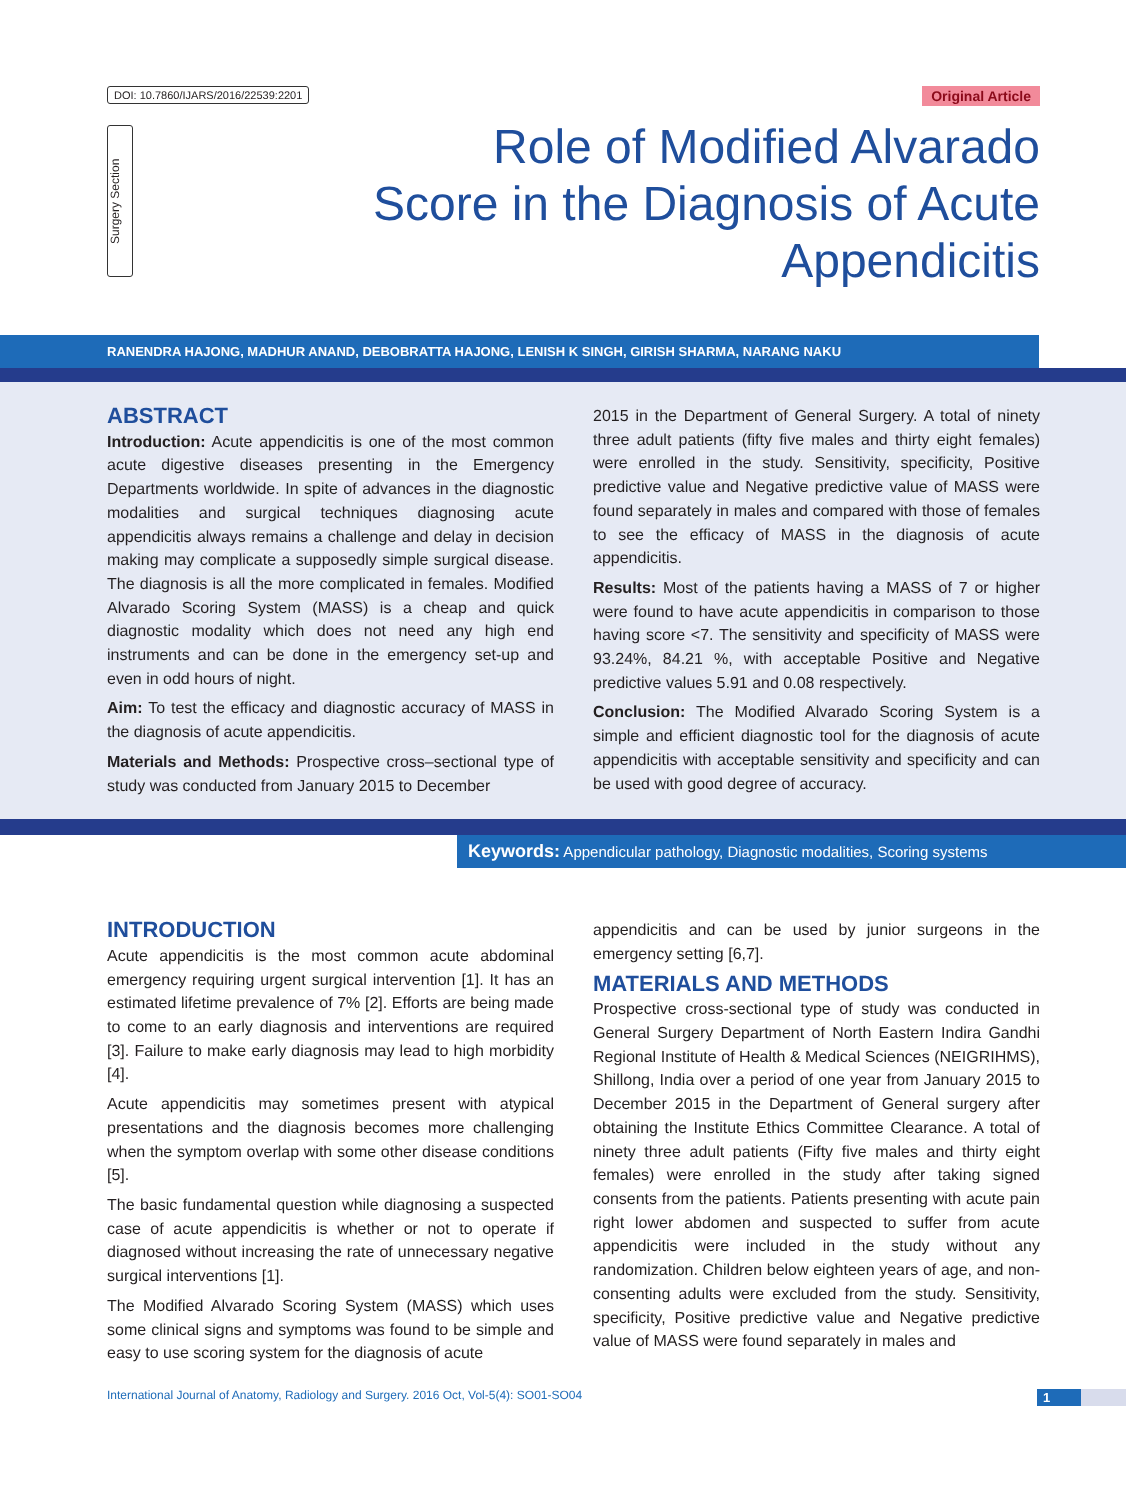DOI: 10.7860/IJARS/2016/22539:2201
Original Article
Surgery Section
Role of Modified Alvarado
Score in the Diagnosis of Acute
Appendicitis
RANENDRA HAJONG, MADHUR ANAND, DEBOBRATTA HAJONG, LENISH K SINGH, GIRISH SHARMA, NARANG NAKU
ABSTRACT
Introduction: Acute appendicitis is one of the most common acute digestive diseases presenting in the Emergency Departments worldwide. In spite of advances in the diagnostic modalities and surgical techniques diagnosing acute appendicitis always remains a challenge and delay in decision making may complicate a supposedly simple surgical disease. The diagnosis is all the more complicated in females. Modified Alvarado Scoring System (MASS) is a cheap and quick diagnostic modality which does not need any high end instruments and can be done in the emergency set-up and even in odd hours of night.
Aim: To test the efficacy and diagnostic accuracy of MASS in the diagnosis of acute appendicitis.
Materials and Methods: Prospective cross–sectional type of study was conducted from January 2015 to December
2015 in the Department of General Surgery. A total of ninety three adult patients (fifty five males and thirty eight females) were enrolled in the study. Sensitivity, specificity, Positive predictive value and Negative predictive value of MASS were found separately in males and compared with those of females to see the efficacy of MASS in the diagnosis of acute appendicitis.
Results: Most of the patients having a MASS of 7 or higher were found to have acute appendicitis in comparison to those having score <7. The sensitivity and specificity of MASS were 93.24%, 84.21 %, with acceptable Positive and Negative predictive values 5.91 and 0.08 respectively.
Conclusion: The Modified Alvarado Scoring System is a simple and efficient diagnostic tool for the diagnosis of acute appendicitis with acceptable sensitivity and specificity and can be used with good degree of accuracy.
Keywords: Appendicular pathology, Diagnostic modalities, Scoring systems
INTRODUCTION
Acute appendicitis is the most common acute abdominal emergency requiring urgent surgical intervention [1]. It has an estimated lifetime prevalence of 7% [2]. Efforts are being made to come to an early diagnosis and interventions are required [3]. Failure to make early diagnosis may lead to high morbidity [4].
Acute appendicitis may sometimes present with atypical presentations and the diagnosis becomes more challenging when the symptom overlap with some other disease conditions [5].
The basic fundamental question while diagnosing a suspected case of acute appendicitis is whether or not to operate if diagnosed without increasing the rate of unnecessary negative surgical interventions [1].
The Modified Alvarado Scoring System (MASS) which uses some clinical signs and symptoms was found to be simple and easy to use scoring system for the diagnosis of acute
appendicitis and can be used by junior surgeons in the emergency setting [6,7].
MATERIALS AND METHODS
Prospective cross-sectional type of study was conducted in General Surgery Department of North Eastern Indira Gandhi Regional Institute of Health & Medical Sciences (NEIGRIHMS), Shillong, India over a period of one year from January 2015 to December 2015 in the Department of General surgery after obtaining the Institute Ethics Committee Clearance. A total of ninety three adult patients (Fifty five males and thirty eight females) were enrolled in the study after taking signed consents from the patients. Patients presenting with acute pain right lower abdomen and suspected to suffer from acute appendicitis were included in the study without any randomization. Children below eighteen years of age, and non-consenting adults were excluded from the study. Sensitivity, specificity, Positive predictive value and Negative predictive value of MASS were found separately in males and
International Journal of Anatomy, Radiology and Surgery. 2016 Oct, Vol-5(4): SO01-SO04
1